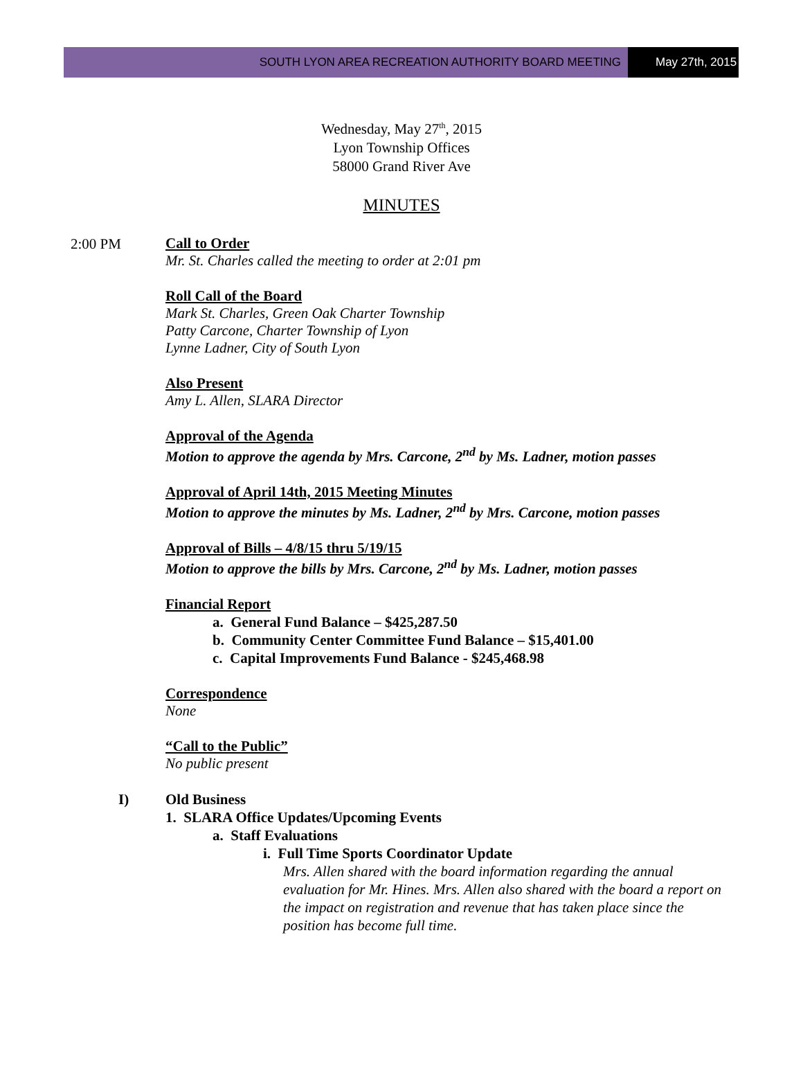SOUTH LYON AREA RECREATION AUTHORITY BOARD MEETING
May 27th, 2015
Wednesday, May 27<sup>th</sup>, 2015
Lyon Township Offices
58000 Grand River Ave
MINUTES
2:00 PM
Call to Order
Mr. St. Charles called the meeting to order at 2:01 pm
Roll Call of the Board
Mark St. Charles, Green Oak Charter Township
Patty Carcone, Charter Township of Lyon
Lynne Ladner, City of South Lyon
Also Present
Amy L. Allen, SLARA Director
Approval of the Agenda
Motion to approve the agenda by Mrs. Carcone, 2<sup>nd</sup> by Ms. Ladner, motion passes
Approval of April 14th, 2015 Meeting Minutes
Motion to approve the minutes by Ms. Ladner, 2<sup>nd</sup> by Mrs. Carcone, motion passes
Approval of Bills – 4/8/15 thru 5/19/15
Motion to approve the bills by Mrs. Carcone, 2<sup>nd</sup> by Ms. Ladner, motion passes
Financial Report
a. General Fund Balance – $425,287.50
b. Community Center Committee Fund Balance – $15,401.00
c. Capital Improvements Fund Balance - $245,468.98
Correspondence
None
“Call to the Public”
No public present
I) Old Business
1. SLARA Office Updates/Upcoming Events
a. Staff Evaluations
i. Full Time Sports Coordinator Update
Mrs. Allen shared with the board information regarding the annual evaluation for Mr. Hines. Mrs. Allen also shared with the board a report on the impact on registration and revenue that has taken place since the position has become full time.